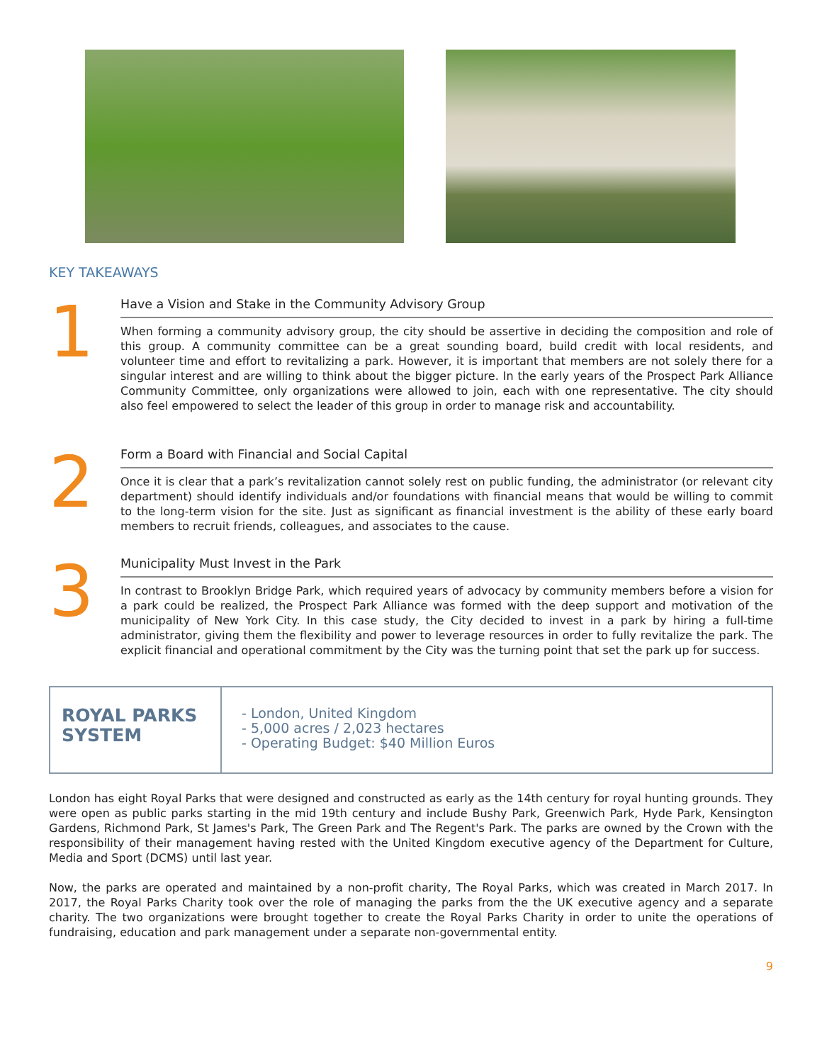KEY TAKEAWAYS
1
Have a Vision and Stake in the Community Advisory Group
When forming a community advisory group, the city should be assertive in deciding the composition and role of this group. A community committee can be a great sounding board, build credit with local residents, and volunteer time and effort to revitalizing a park. However, it is important that members are not solely there for a singular interest and are willing to think about the bigger picture. In the early years of the Prospect Park Alliance Community Committee, only organizations were allowed to join, each with one representative. The city should also feel empowered to select the leader of this group in order to manage risk and accountability.
2
Form a Board with Financial and Social Capital
Once it is clear that a park’s revitalization cannot solely rest on public funding, the administrator (or relevant city department) should identify individuals and/or foundations with financial means that would be willing to commit to the long-term vision for the site. Just as significant as financial investment is the ability of these early board members to recruit friends, colleagues, and associates to the cause.
3
Municipality Must Invest in the Park
In contrast to Brooklyn Bridge Park, which required years of advocacy by community members before a vision for a park could be realized, the Prospect Park Alliance was formed with the deep support and motivation of the municipality of New York City. In this case study, the City decided to invest in a park by hiring a full-time administrator, giving them the flexibility and power to leverage resources in order to fully revitalize the park. The explicit financial and operational commitment by the City was the turning point that set the park up for success.
ROYAL PARKS SYSTEM
- London, United Kingdom
- 5,000 acres / 2,023 hectares
- Operating Budget: $40 Million Euros
London has eight Royal Parks that were designed and constructed as early as the 14th century for royal hunting grounds. They were open as public parks starting in the mid 19th century and include Bushy Park, Greenwich Park, Hyde Park, Kensington Gardens, Richmond Park, St James's Park, The Green Park and The Regent's Park. The parks are owned by the Crown with the responsibility of their management having rested with the United Kingdom executive agency of the Department for Culture, Media and Sport (DCMS) until last year.
Now, the parks are operated and maintained by a non-profit charity, The Royal Parks, which was created in March 2017. In 2017, the Royal Parks Charity took over the role of managing the parks from the the UK executive agency and a separate charity. The two organizations were brought together to create the Royal Parks Charity in order to unite the operations of fundraising, education and park management under a separate non-governmental entity.
9